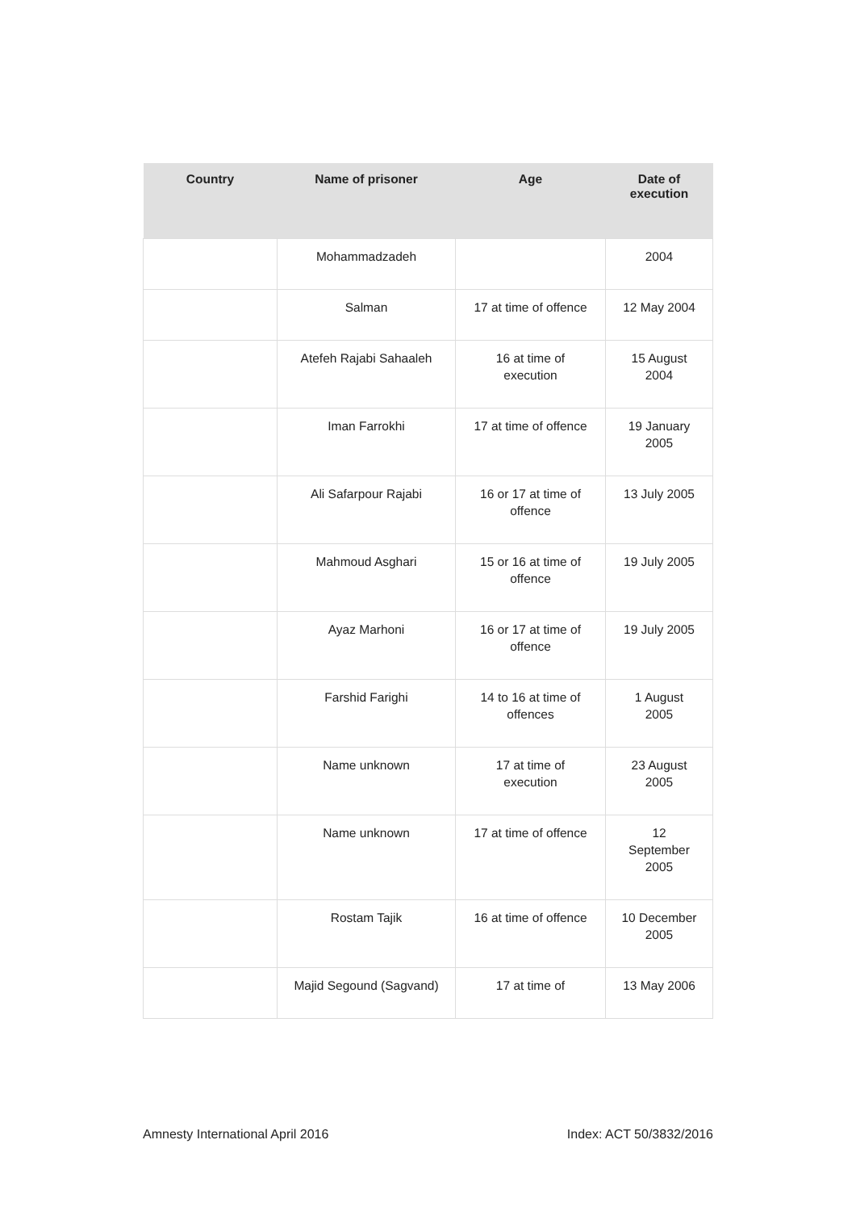| Country | Name of prisoner | Age | Date of execution |
| --- | --- | --- | --- |
| | Mohammadzadeh | | 2004 |
| | Salman | 17 at time of offence | 12 May 2004 |
| | Atefeh Rajabi Sahaaleh | 16 at time of execution | 15 August 2004 |
| | Iman Farrokhi | 17 at time of offence | 19 January 2005 |
| | Ali Safarpour Rajabi | 16 or 17 at time of offence | 13 July 2005 |
| | Mahmoud Asghari | 15 or 16 at time of offence | 19 July 2005 |
| | Ayaz Marhoni | 16 or 17 at time of offence | 19 July 2005 |
| | Farshid Farighi | 14 to 16 at time of offences | 1 August 2005 |
| | Name unknown | 17 at time of execution | 23 August 2005 |
| | Name unknown | 17 at time of offence | 12 September 2005 |
| | Rostam Tajik | 16 at time of offence | 10 December 2005 |
| | Majid Segound (Sagvand) | 17 at time of | 13 May 2006 |
Amnesty International April 2016
Index: ACT 50/3832/2016